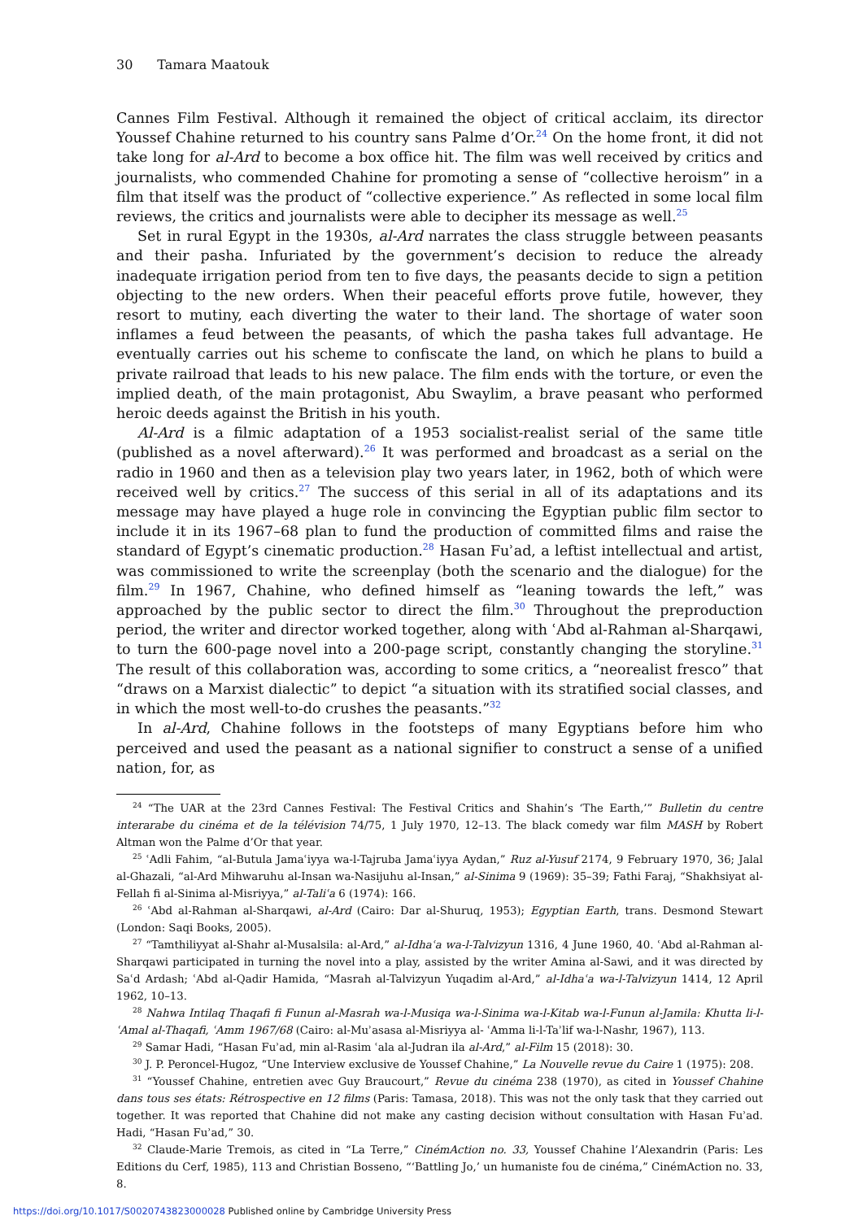30 Tamara Maatouk
Cannes Film Festival. Although it remained the object of critical acclaim, its director Youssef Chahine returned to his country sans Palme d’Or.<sup>24</sup> On the home front, it did not take long for al-Ard to become a box office hit. The film was well received by critics and journalists, who commended Chahine for promoting a sense of “collective heroism” in a film that itself was the product of “collective experience.” As reflected in some local film reviews, the critics and journalists were able to decipher its message as well.<sup>25</sup>
Set in rural Egypt in the 1930s, al-Ard narrates the class struggle between peasants and their pasha. Infuriated by the government’s decision to reduce the already inadequate irrigation period from ten to five days, the peasants decide to sign a petition objecting to the new orders. When their peaceful efforts prove futile, however, they resort to mutiny, each diverting the water to their land. The shortage of water soon inflames a feud between the peasants, of which the pasha takes full advantage. He eventually carries out his scheme to confiscate the land, on which he plans to build a private railroad that leads to his new palace. The film ends with the torture, or even the implied death, of the main protagonist, Abu Swaylim, a brave peasant who performed heroic deeds against the British in his youth.
Al-Ard is a filmic adaptation of a 1953 socialist-realist serial of the same title (published as a novel afterward).<sup>26</sup> It was performed and broadcast as a serial on the radio in 1960 and then as a television play two years later, in 1962, both of which were received well by critics.<sup>27</sup> The success of this serial in all of its adaptations and its message may have played a huge role in convincing the Egyptian public film sector to include it in its 1967–68 plan to fund the production of committed films and raise the standard of Egypt’s cinematic production.<sup>28</sup> Hasan Fuʾad, a leftist intellectual and artist, was commissioned to write the screenplay (both the scenario and the dialogue) for the film.<sup>29</sup> In 1967, Chahine, who defined himself as “leaning towards the left,” was approached by the public sector to direct the film.<sup>30</sup> Throughout the preproduction period, the writer and director worked together, along with ʿAbd al-Rahman al-Sharqawi, to turn the 600-page novel into a 200-page script, constantly changing the storyline.<sup>31</sup> The result of this collaboration was, according to some critics, a “neorealist fresco” that “draws on a Marxist dialectic” to depict “a situation with its stratified social classes, and in which the most well-to-do crushes the peasants.”<sup>32</sup>
In al-Ard, Chahine follows in the footsteps of many Egyptians before him who perceived and used the peasant as a national signifier to construct a sense of a unified nation, for, as
<sup>24</sup> “The UAR at the 23rd Cannes Festival: The Festival Critics and Shahin’s ‘The Earth,’” Bulletin du centre interarabe du cinéma et de la télévision 74/75, 1 July 1970, 12–13. The black comedy war film MASH by Robert Altman won the Palme d’Or that year.
<sup>25</sup> ʿAdli Fahim, “al-Butula Jamaʿiyya wa-l-Tajruba Jamaʿiyya Aydan,” Ruz al-Yusuf 2174, 9 February 1970, 36; Jalal al-Ghazali, “al-Ard Mihwaruhu al-Insan wa-Nasijuhu al-Insan,” al-Sinima 9 (1969): 35–39; Fathi Faraj, “Shakhsiyat al-Fellah fi al-Sinima al-Misriyya,” al-Taliʿa 6 (1974): 166.
<sup>26</sup> ʿAbd al-Rahman al-Sharqawi, al-Ard (Cairo: Dar al-Shuruq, 1953); Egyptian Earth, trans. Desmond Stewart (London: Saqi Books, 2005).
<sup>27</sup> “Tamthiliyyat al-Shahr al-Musalsila: al-Ard,” al-Idhaʿa wa-l-Talvizyun 1316, 4 June 1960, 40. ʿAbd al-Rahman al-Sharqawi participated in turning the novel into a play, assisted by the writer Amina al-Sawi, and it was directed by Saʿd Ardash; ʿAbd al-Qadir Hamida, “Masrah al-Talvizyun Yuqadim al-Ard,” al-Idhaʿa wa-l-Talvizyun 1414, 12 April 1962, 10–13.
<sup>28</sup> Nahwa Intilaq Thaqafi fi Funun al-Masrah wa-l-Musiqa wa-l-Sinima wa-l-Kitab wa-l-Funun al-Jamila: Khutta li-l-ʿAmal al-Thaqafi, ʿAmm 1967/68 (Cairo: al-Muʾasasa al-Misriyya al- ʿAmma li-l-Taʾlif wa-l-Nashr, 1967), 113.
<sup>29</sup> Samar Hadi, “Hasan Fuʾad, min al-Rasim ʿala al-Judran ila al-Ard,” al-Film 15 (2018): 30.
<sup>30</sup> J. P. Peroncel-Hugoz, “Une Interview exclusive de Youssef Chahine,” La Nouvelle revue du Caire 1 (1975): 208.
<sup>31</sup> “Youssef Chahine, entretien avec Guy Braucourt,” Revue du cinéma 238 (1970), as cited in Youssef Chahine dans tous ses états: Rétrospective en 12 films (Paris: Tamasa, 2018). This was not the only task that they carried out together. It was reported that Chahine did not make any casting decision without consultation with Hasan Fuʾad. Hadi, “Hasan Fuʾad,” 30.
<sup>32</sup> Claude-Marie Tremois, as cited in “La Terre,” CinémAction no. 33, Youssef Chahine l’Alexandrin (Paris: Les Editions du Cerf, 1985), 113 and Christian Bosseno, “‘Battling Jo,’ un humaniste fou de cinéma,” CinémAction no. 33, 8.
https://doi.org/10.1017/S0020743823000028 Published online by Cambridge University Press